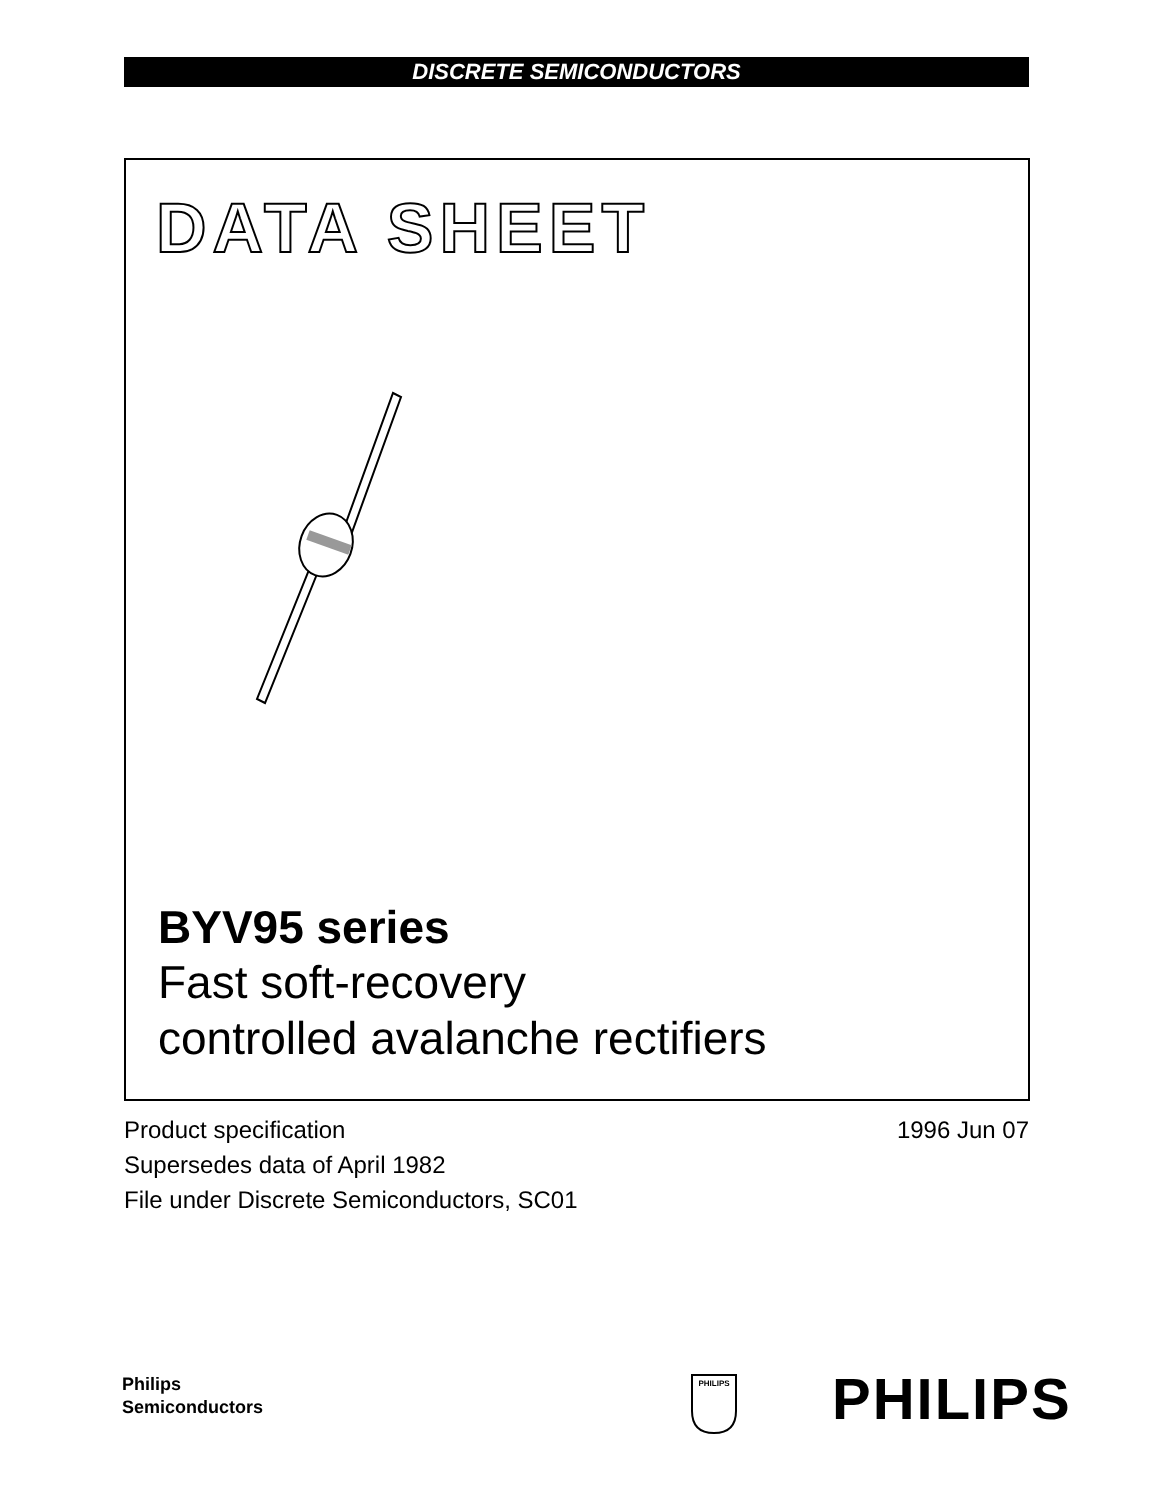DISCRETE SEMICONDUCTORS
DATA SHEET
BYV95 series
Fast soft-recovery
controlled avalanche rectifiers
Product specification
Supersedes data of April 1982
File under Discrete Semiconductors, SC01
1996 Jun 07
Philips
Semiconductors
PHILIPS
PHILIPS